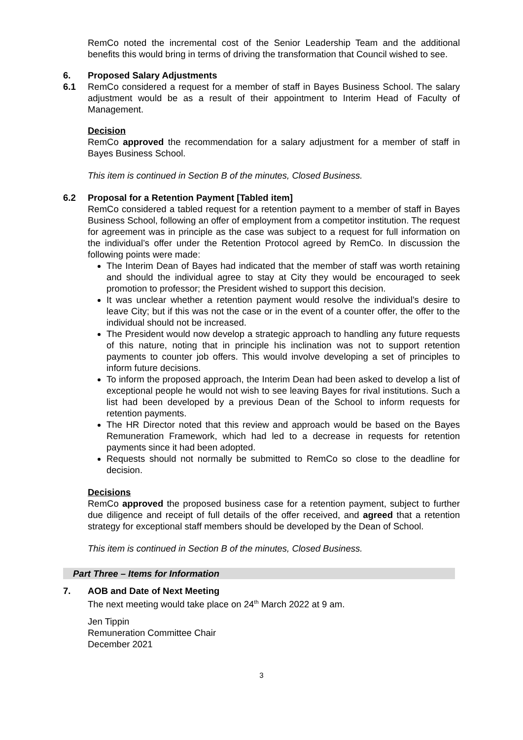RemCo noted the incremental cost of the Senior Leadership Team and the additional benefits this would bring in terms of driving the transformation that Council wished to see.
6. Proposed Salary Adjustments
6.1 RemCo considered a request for a member of staff in Bayes Business School. The salary adjustment would be as a result of their appointment to Interim Head of Faculty of Management.
Decision
RemCo approved the recommendation for a salary adjustment for a member of staff in Bayes Business School.
This item is continued in Section B of the minutes, Closed Business.
6.2 Proposal for a Retention Payment [Tabled item]
RemCo considered a tabled request for a retention payment to a member of staff in Bayes Business School, following an offer of employment from a competitor institution. The request for agreement was in principle as the case was subject to a request for full information on the individual’s offer under the Retention Protocol agreed by RemCo. In discussion the following points were made:
The Interim Dean of Bayes had indicated that the member of staff was worth retaining and should the individual agree to stay at City they would be encouraged to seek promotion to professor; the President wished to support this decision.
It was unclear whether a retention payment would resolve the individual’s desire to leave City; but if this was not the case or in the event of a counter offer, the offer to the individual should not be increased.
The President would now develop a strategic approach to handling any future requests of this nature, noting that in principle his inclination was not to support retention payments to counter job offers. This would involve developing a set of principles to inform future decisions.
To inform the proposed approach, the Interim Dean had been asked to develop a list of exceptional people he would not wish to see leaving Bayes for rival institutions. Such a list had been developed by a previous Dean of the School to inform requests for retention payments.
The HR Director noted that this review and approach would be based on the Bayes Remuneration Framework, which had led to a decrease in requests for retention payments since it had been adopted.
Requests should not normally be submitted to RemCo so close to the deadline for decision.
Decisions
RemCo approved the proposed business case for a retention payment, subject to further due diligence and receipt of full details of the offer received, and agreed that a retention strategy for exceptional staff members should be developed by the Dean of School.
This item is continued in Section B of the minutes, Closed Business.
Part Three – Items for Information
7. AOB and Date of Next Meeting
The next meeting would take place on 24<sup>th</sup> March 2022 at 9 am.
Jen Tippin
Remuneration Committee Chair
December 2021
3